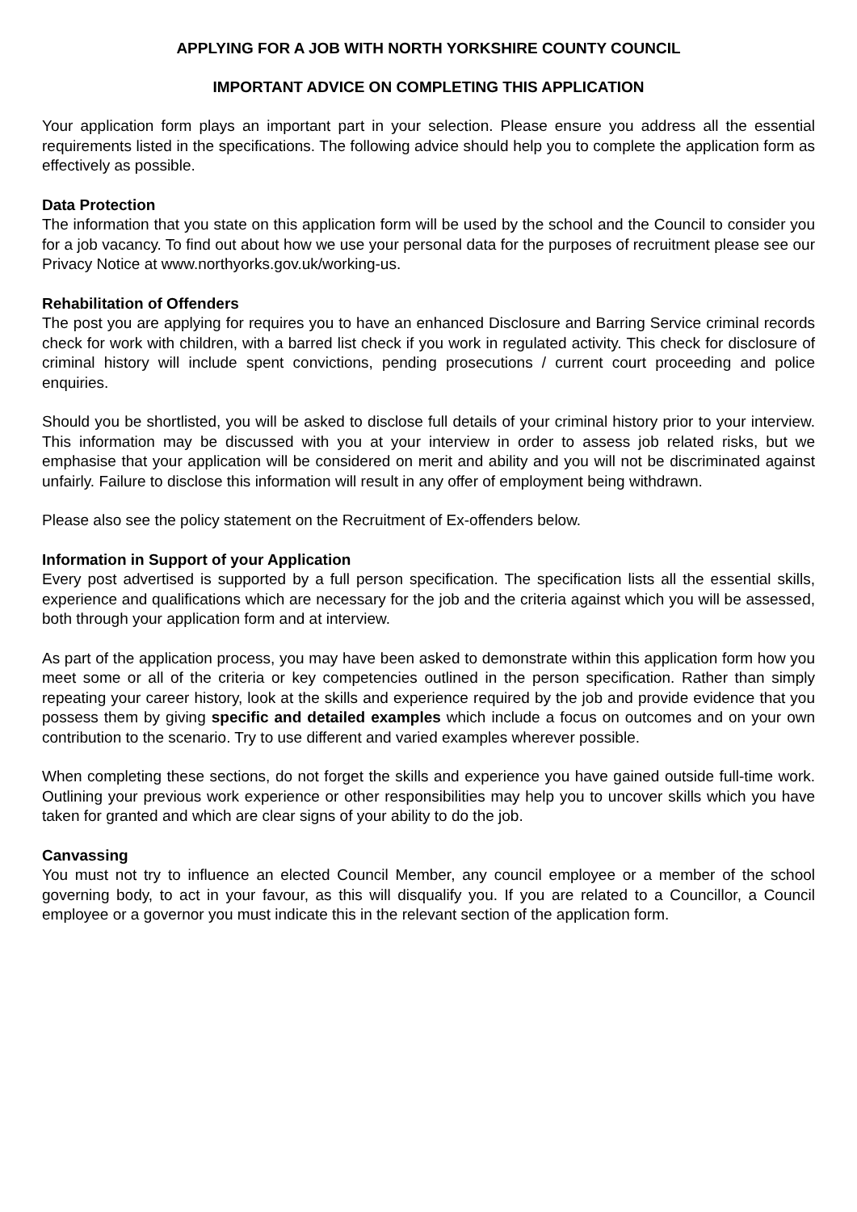APPLYING FOR A JOB WITH NORTH YORKSHIRE COUNTY COUNCIL
IMPORTANT ADVICE ON COMPLETING THIS APPLICATION
Your application form plays an important part in your selection. Please ensure you address all the essential requirements listed in the specifications. The following advice should help you to complete the application form as effectively as possible.
Data Protection
The information that you state on this application form will be used by the school and the Council to consider you for a job vacancy. To find out about how we use your personal data for the purposes of recruitment please see our Privacy Notice at www.northyorks.gov.uk/working-us.
Rehabilitation of Offenders
The post you are applying for requires you to have an enhanced Disclosure and Barring Service criminal records check for work with children, with a barred list check if you work in regulated activity. This check for disclosure of criminal history will include spent convictions, pending prosecutions / current court proceeding and police enquiries.
Should you be shortlisted, you will be asked to disclose full details of your criminal history prior to your interview. This information may be discussed with you at your interview in order to assess job related risks, but we emphasise that your application will be considered on merit and ability and you will not be discriminated against unfairly. Failure to disclose this information will result in any offer of employment being withdrawn.
Please also see the policy statement on the Recruitment of Ex-offenders below.
Information in Support of your Application
Every post advertised is supported by a full person specification. The specification lists all the essential skills, experience and qualifications which are necessary for the job and the criteria against which you will be assessed, both through your application form and at interview.
As part of the application process, you may have been asked to demonstrate within this application form how you meet some or all of the criteria or key competencies outlined in the person specification. Rather than simply repeating your career history, look at the skills and experience required by the job and provide evidence that you possess them by giving specific and detailed examples which include a focus on outcomes and on your own contribution to the scenario. Try to use different and varied examples wherever possible.
When completing these sections, do not forget the skills and experience you have gained outside full-time work. Outlining your previous work experience or other responsibilities may help you to uncover skills which you have taken for granted and which are clear signs of your ability to do the job.
Canvassing
You must not try to influence an elected Council Member, any council employee or a member of the school governing body, to act in your favour, as this will disqualify you. If you are related to a Councillor, a Council employee or a governor you must indicate this in the relevant section of the application form.